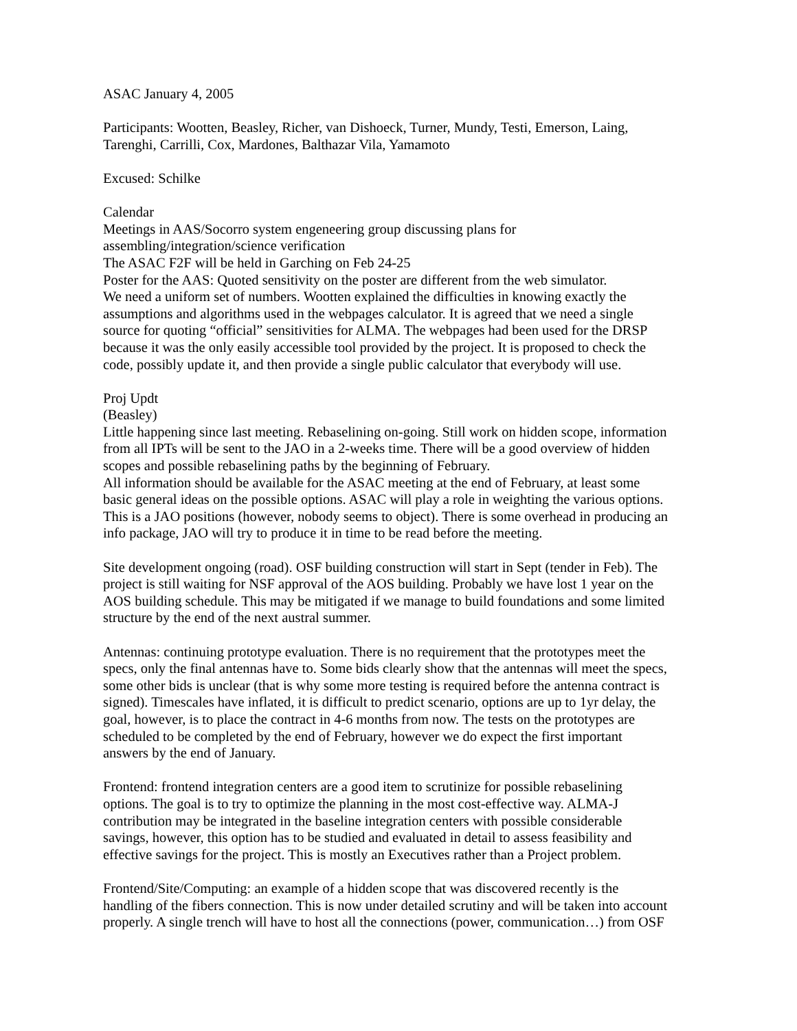ASAC January 4, 2005
Participants: Wootten, Beasley, Richer, van Dishoeck, Turner, Mundy, Testi, Emerson, Laing,
Tarenghi, Carrilli, Cox, Mardones, Balthazar Vila, Yamamoto
Excused: Schilke
Calendar
Meetings in AAS/Socorro system engeneering group discussing plans for
assembling/integration/science verification
The ASAC F2F will be held in Garching on Feb 24-25
Poster for the AAS: Quoted sensitivity on the poster are different from the web simulator.
We need a uniform set of numbers. Wootten explained the difficulties in knowing exactly the
assumptions and algorithms used in the webpages calculator. It is agreed that we need a single
source for quoting “official” sensitivities for ALMA. The webpages had been used for the DRSP
because it was the only easily accessible tool provided by the project. It is proposed to check the
code, possibly update it, and then provide a single public calculator that everybody will use.
Proj Updt
(Beasley)
Little happening since last meeting. Rebaselining on-going. Still work on hidden scope, information
from all IPTs will be sent to the JAO in a 2-weeks time. There will be a good overview of hidden
scopes and possible rebaselining paths by the beginning of February.
All information should be available for the ASAC meeting at the end of February, at least some
basic general ideas on the possible options. ASAC will play a role in weighting the various options.
This is a JAO positions (however, nobody seems to object). There is some overhead in producing an
info package, JAO will try to produce it in time to be read before the meeting.
Site development ongoing (road). OSF building construction will start in Sept (tender in Feb). The
project is still waiting for NSF approval of the AOS building. Probably we have lost 1 year on the
AOS building schedule. This may be mitigated if we manage to build foundations and some limited
structure by the end of the next austral summer.
Antennas: continuing prototype evaluation. There is no requirement that the prototypes meet the
specs, only the final antennas have to. Some bids clearly show that the antennas will meet the specs,
some other bids is unclear (that is why some more testing is required before the antenna contract is
signed). Timescales have inflated, it is difficult to predict scenario, options are up to 1yr delay, the
goal, however, is to place the contract in 4-6 months from now. The tests on the prototypes are
scheduled to be completed by the end of February, however we do expect the first important
answers by the end of January.
Frontend: frontend integration centers are a good item to scrutinize for possible rebaselining
options. The goal is to try to optimize the planning in the most cost-effective way. ALMA-J
contribution may be integrated in the baseline integration centers with possible considerable
savings, however, this option has to be studied and evaluated in detail to assess feasibility and
effective savings for the project. This is mostly an Executives rather than a Project problem.
Frontend/Site/Computing: an example of a hidden scope that was discovered recently is the
handling of the fibers connection. This is now under detailed scrutiny and will be taken into account
properly. A single trench will have to host all the connections (power, communication…) from OSF